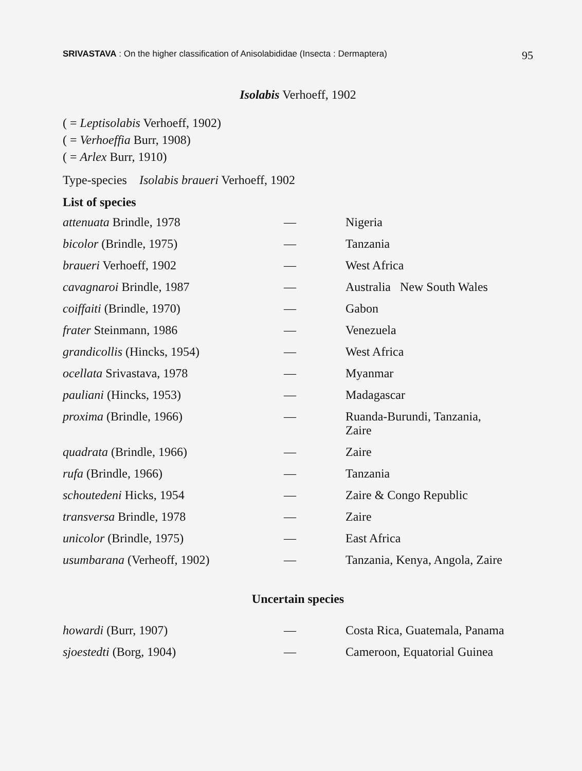SRIVASTAVA : On the higher classification of Anisolabididae (Insecta : Dermaptera) 95
Isolabis Verhoeff, 1902
( = Leptisolabis Verhoeff, 1902)
( = Verhoeffia Burr, 1908)
( = Arlex Burr, 1910)
Type-species Isolabis braueri Verhoeff, 1902
List of species
| attenuata Brindle, 1978 | — | Nigeria |
| bicolor (Brindle, 1975) | — | Tanzania |
| braueri Verhoeff, 1902 | — | West Africa |
| cavagnaroi Brindle, 1987 | — | Australia New South Wales |
| coiffaiti (Brindle, 1970) | — | Gabon |
| frater Steinmann, 1986 | — | Venezuela |
| grandicollis (Hincks, 1954) | — | West Africa |
| ocellata Srivastava, 1978 | — | Myanmar |
| pauliani (Hincks, 1953) | — | Madagascar |
| proxima (Brindle, 1966) | — | Ruanda-Burundi, Tanzania, Zaire |
| quadrata (Brindle, 1966) | — | Zaire |
| rufa (Brindle, 1966) | — | Tanzania |
| schoutedeni Hicks, 1954 | — | Zaire & Congo Republic |
| transversa Brindle, 1978 | — | Zaire |
| unicolor (Brindle, 1975) | — | East Africa |
| usumbarana (Verheoff, 1902) | — | Tanzania, Kenya, Angola, Zaire |
Uncertain species
| howardi (Burr, 1907) | — | Costa Rica, Guatemala, Panama |
| sjoestedti (Borg, 1904) | — | Cameroon, Equatorial Guinea |